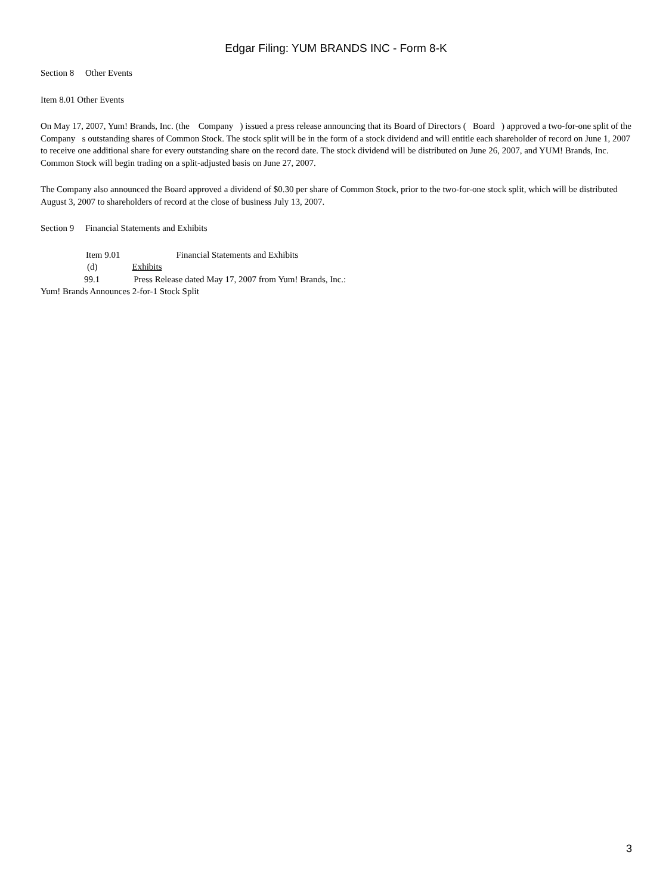Edgar Filing: YUM BRANDS INC - Form 8-K
Section 8 Other Events
Item 8.01 Other Events
On May 17, 2007, Yum! Brands, Inc. (the Company ) issued a press release announcing that its Board of Directors ( Board ) approved a two-for-one split of the Company s outstanding shares of Common Stock. The stock split will be in the form of a stock dividend and will entitle each shareholder of record on June 1, 2007 to receive one additional share for every outstanding share on the record date. The stock dividend will be distributed on June 26, 2007, and YUM! Brands, Inc. Common Stock will begin trading on a split-adjusted basis on June 27, 2007.
The Company also announced the Board approved a dividend of $0.30 per share of Common Stock, prior to the two-for-one stock split, which will be distributed August 3, 2007 to shareholders of record at the close of business July 13, 2007.
Section 9 Financial Statements and Exhibits
Item 9.01 Financial Statements and Exhibits
(d) Exhibits
99.1 Press Release dated May 17, 2007 from Yum! Brands, Inc.:
Yum! Brands Announces 2-for-1 Stock Split
3